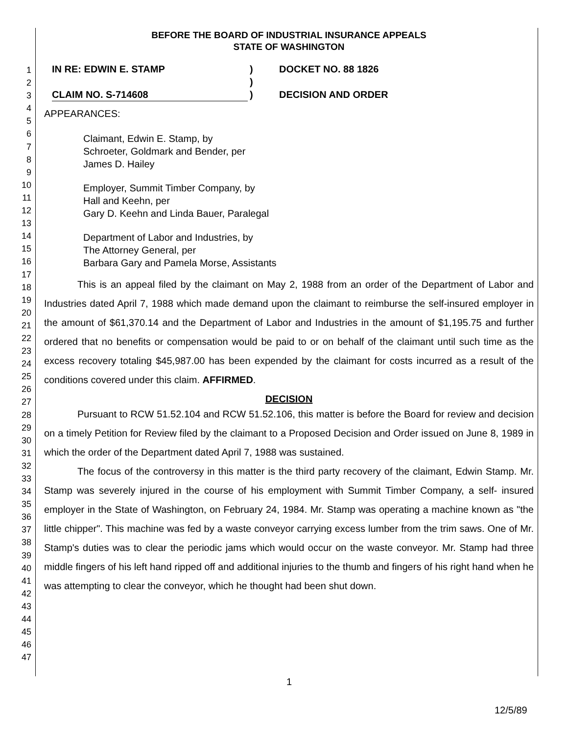1
2
3
4
5
6
7
8
9
10
11
12
13
14
15
16
17
18
19
20
21
22
23
24
25
26
27
28
29
30
31
32
33
34
35
36
37
38
39
40
41
42
43
44
45
46
47
BEFORE THE BOARD OF INDUSTRIAL INSURANCE APPEALS
STATE OF WASHINGTON
IN RE: EDWIN E. STAMP
CLAIM NO. S-714608
)
)
)
DOCKET NO. 88 1826
DECISION AND ORDER
APPEARANCES:
Claimant, Edwin E. Stamp, by
Schroeter, Goldmark and Bender, per
James D. Hailey
Employer, Summit Timber Company, by
Hall and Keehn, per
Gary D. Keehn and Linda Bauer, Paralegal
Department of Labor and Industries, by
The Attorney General, per
Barbara Gary and Pamela Morse, Assistants
This is an appeal filed by the claimant on May 2, 1988 from an order of the Department of Labor and Industries dated April 7, 1988 which made demand upon the claimant to reimburse the self-insured employer in the amount of $61,370.14 and the Department of Labor and Industries in the amount of $1,195.75 and further ordered that no benefits or compensation would be paid to or on behalf of the claimant until such time as the excess recovery totaling $45,987.00 has been expended by the claimant for costs incurred as a result of the conditions covered under this claim. AFFIRMED.
DECISION
Pursuant to RCW 51.52.104 and RCW 51.52.106, this matter is before the Board for review and decision on a timely Petition for Review filed by the claimant to a Proposed Decision and Order issued on June 8, 1989 in which the order of the Department dated April 7, 1988 was sustained.
The focus of the controversy in this matter is the third party recovery of the claimant, Edwin Stamp. Mr. Stamp was severely injured in the course of his employment with Summit Timber Company, a self- insured employer in the State of Washington, on February 24, 1984. Mr. Stamp was operating a machine known as "the little chipper". This machine was fed by a waste conveyor carrying excess lumber from the trim saws. One of Mr. Stamp's duties was to clear the periodic jams which would occur on the waste conveyor. Mr. Stamp had three middle fingers of his left hand ripped off and additional injuries to the thumb and fingers of his right hand when he was attempting to clear the conveyor, which he thought had been shut down.
1
12/5/89